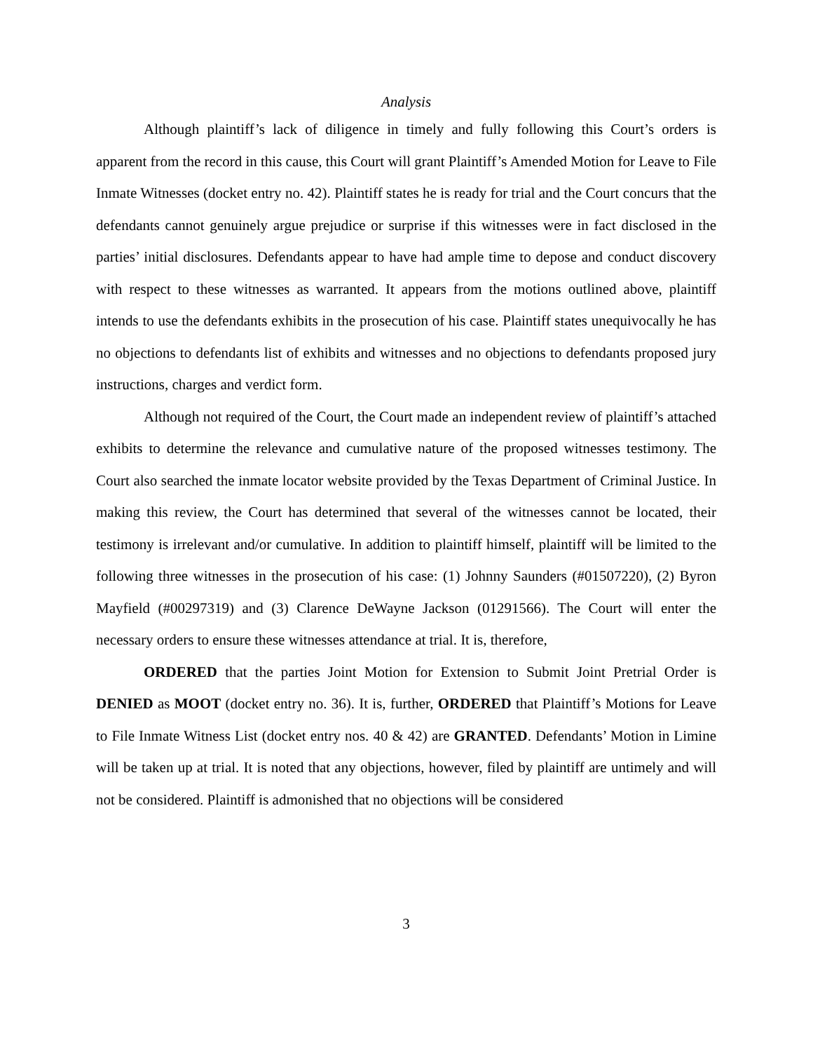Analysis
Although plaintiff’s lack of diligence in timely and fully following this Court’s orders is apparent from the record in this cause, this Court will grant Plaintiff’s Amended Motion for Leave to File Inmate Witnesses (docket entry no. 42). Plaintiff states he is ready for trial and the Court concurs that the defendants cannot genuinely argue prejudice or surprise if this witnesses were in fact disclosed in the parties’ initial disclosures. Defendants appear to have had ample time to depose and conduct discovery with respect to these witnesses as warranted. It appears from the motions outlined above, plaintiff intends to use the defendants exhibits in the prosecution of his case. Plaintiff states unequivocally he has no objections to defendants list of exhibits and witnesses and no objections to defendants proposed jury instructions, charges and verdict form.
Although not required of the Court, the Court made an independent review of plaintiff’s attached exhibits to determine the relevance and cumulative nature of the proposed witnesses testimony. The Court also searched the inmate locator website provided by the Texas Department of Criminal Justice. In making this review, the Court has determined that several of the witnesses cannot be located, their testimony is irrelevant and/or cumulative. In addition to plaintiff himself, plaintiff will be limited to the following three witnesses in the prosecution of his case: (1) Johnny Saunders (#01507220), (2) Byron Mayfield (#00297319) and (3) Clarence DeWayne Jackson (01291566). The Court will enter the necessary orders to ensure these witnesses attendance at trial. It is, therefore,
ORDERED that the parties Joint Motion for Extension to Submit Joint Pretrial Order is DENIED as MOOT (docket entry no. 36). It is, further, ORDERED that Plaintiff’s Motions for Leave to File Inmate Witness List (docket entry nos. 40 & 42) are GRANTED. Defendants’ Motion in Limine will be taken up at trial. It is noted that any objections, however, filed by plaintiff are untimely and will not be considered. Plaintiff is admonished that no objections will be considered
3